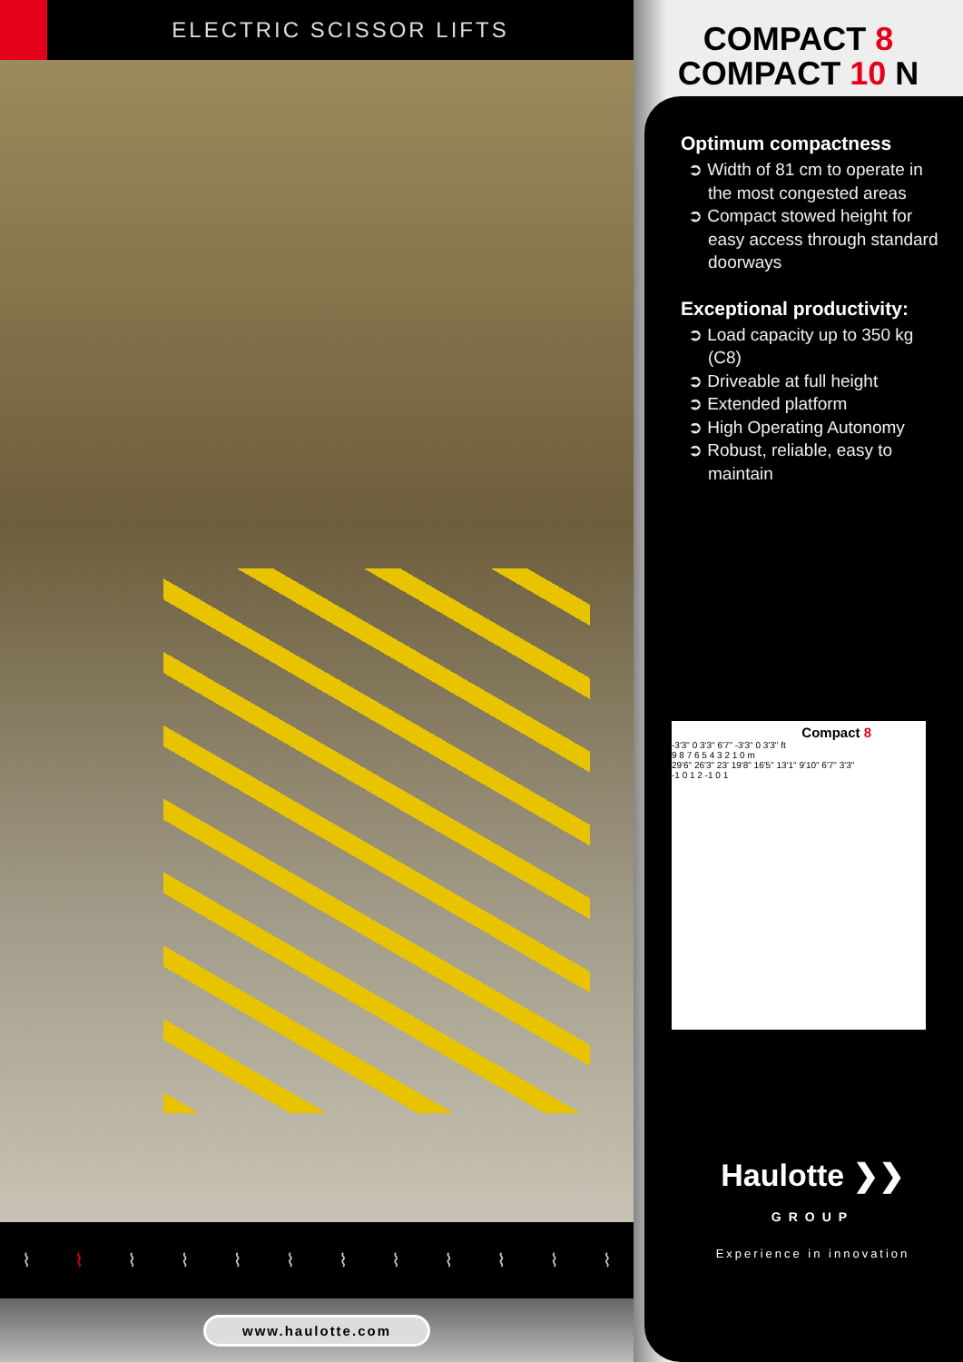ELECTRIC SCISSOR LIFTS
⌇ ⌇ ⌇ ⌇ ⌇ ⌇ ⌇ ⌇ ⌇ ⌇ ⌇ ⌇
www.haulotte.com
COMPACT 8
COMPACT 10 N
Optimum compactness
➲ Width of 81 cm to operate in the most congested areas
➲ Compact stowed height for easy access through standard doorways
Exceptional productivity:
➲ Load capacity up to 350 kg (C8)
➲ Driveable at full height
➲ Extended platform
➲ High Operating Autonomy
➲ Robust, reliable, easy to maintain
Compact 8
-3'3" 0 3'3" 6'7" -3'3" 0 3'3" ft
9 8 7 6 5 4 3 2 1 0 m
29'6" 26'3" 23' 19'8" 16'5" 13'1" 9'10" 6'7" 3'3"
-1 0 1 2 -1 0 1
Haulotte ❯❯
GROUP
Experience in innovation